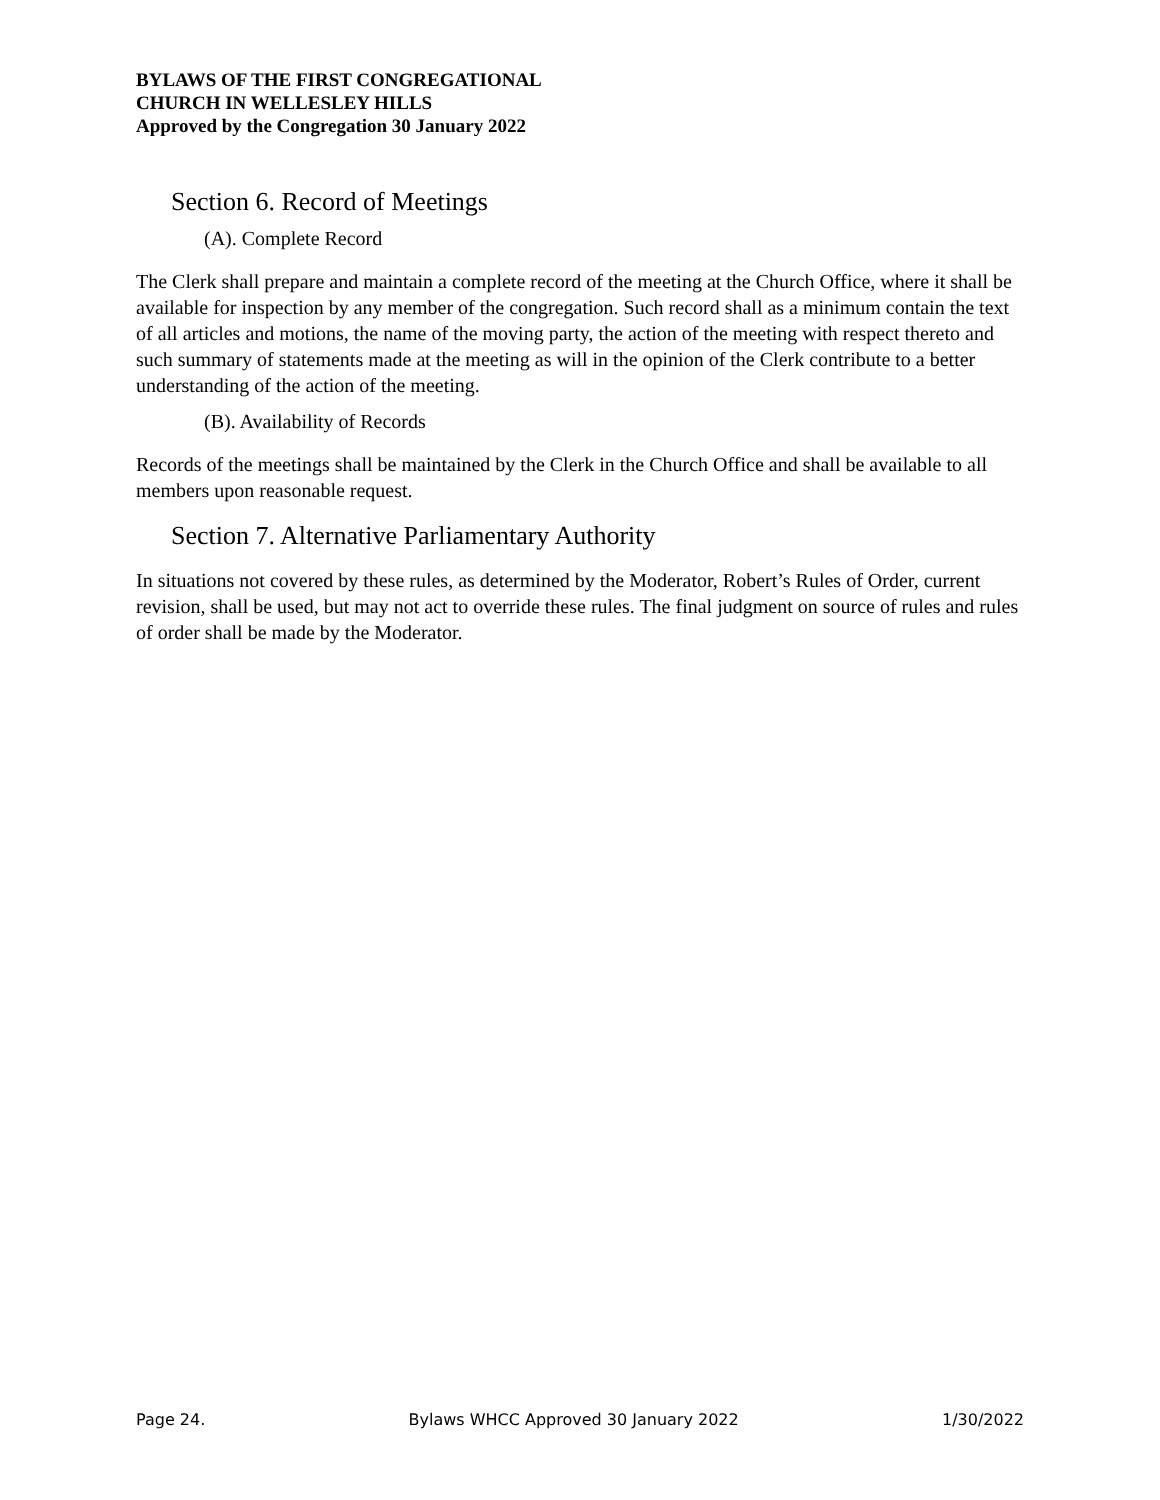BYLAWS OF THE FIRST CONGREGATIONAL
CHURCH IN WELLESLEY HILLS
Approved by the Congregation 30 January 2022
Section 6. Record of Meetings
(A). Complete Record
The Clerk shall prepare and maintain a complete record of the meeting at the Church Office, where it shall be available for inspection by any member of the congregation. Such record shall as a minimum contain the text of all articles and motions, the name of the moving party, the action of the meeting with respect thereto and such summary of statements made at the meeting as will in the opinion of the Clerk contribute to a better understanding of the action of the meeting.
(B). Availability of Records
Records of the meetings shall be maintained by the Clerk in the Church Office and shall be available to all members upon reasonable request.
Section 7. Alternative Parliamentary Authority
In situations not covered by these rules, as determined by the Moderator, Robert’s Rules of Order, current revision, shall be used, but may not act to override these rules. The final judgment on source of rules and rules of order shall be made by the Moderator.
Page 24. Bylaws WHCC Approved 30 January 2022 1/30/2022